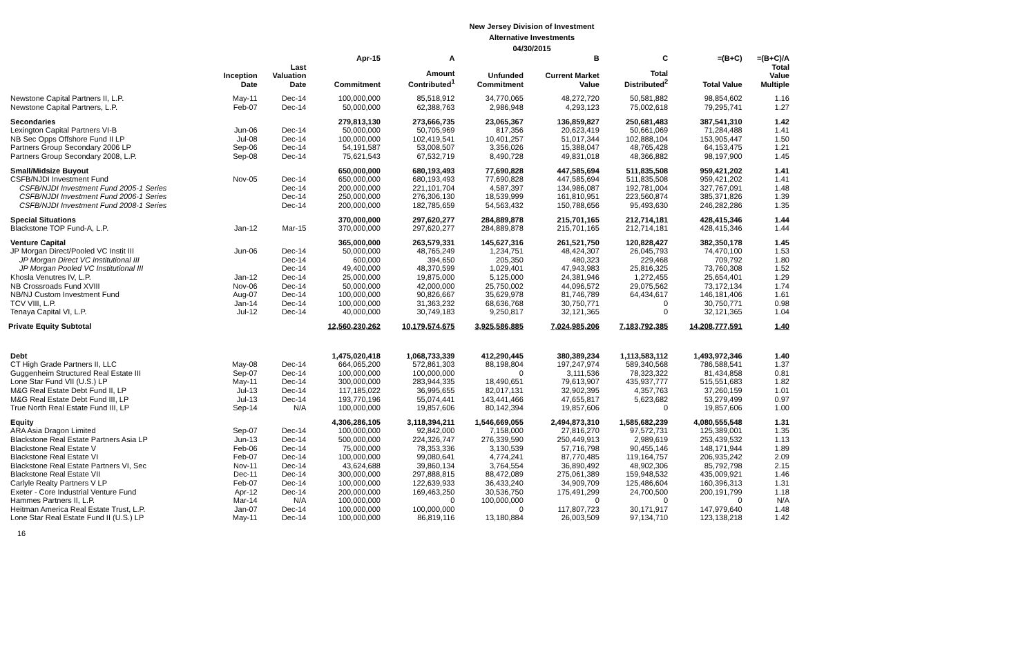New Jersey Division of Investment
Alternative Investments
04/30/2015
| | | | Apr-15 | A | | B | C | =(B+C) | =(B+C)/A |
| --- | --- | --- | --- | --- | --- | --- | --- | --- | --- |
| | Inception Date | Last Valuation Date | Commitment | Amount Contributed<sup>1</sup> | Unfunded Commitment | Current Market Value | Total Distributed<sup>2</sup> | Total Value | Total Value Multiple |
| Newstone Capital Partners II, L.P. | May-11 | Dec-14 | 100,000,000 | 85,518,912 | 34,770,065 | 48,272,720 | 50,581,882 | 98,854,602 | 1.16 |
| Newstone Capital Partners, L.P. | Feb-07 | Dec-14 | 50,000,000 | 62,388,763 | 2,986,948 | 4,293,123 | 75,002,618 | 79,295,741 | 1.27 |
| Secondaries | | | 279,813,130 | 273,666,735 | 23,065,367 | 136,859,827 | 250,681,483 | 387,541,310 | 1.42 |
| Lexington Capital Partners VI-B | Jun-06 | Dec-14 | 50,000,000 | 50,705,969 | 817,356 | 20,623,419 | 50,661,069 | 71,284,488 | 1.41 |
| NB Sec Opps Offshore Fund II LP | Jul-08 | Dec-14 | 100,000,000 | 102,419,541 | 10,401,257 | 51,017,344 | 102,888,104 | 153,905,447 | 1.50 |
| Partners Group Secondary 2006 LP | Sep-06 | Dec-14 | 54,191,587 | 53,008,507 | 3,356,026 | 15,388,047 | 48,765,428 | 64,153,475 | 1.21 |
| Partners Group Secondary 2008, L.P. | Sep-08 | Dec-14 | 75,621,543 | 67,532,719 | 8,490,728 | 49,831,018 | 48,366,882 | 98,197,900 | 1.45 |
| Small/Midsize Buyout | | | 650,000,000 | 680,193,493 | 77,690,828 | 447,585,694 | 511,835,508 | 959,421,202 | 1.41 |
| CSFB/NJDI Investment Fund | Nov-05 | Dec-14 | 650,000,000 | 680,193,493 | 77,690,828 | 447,585,694 | 511,835,508 | 959,421,202 | 1.41 |
| CSFB/NJDI Investment Fund 2005-1 Series | | Dec-14 | 200,000,000 | 221,101,704 | 4,587,397 | 134,986,087 | 192,781,004 | 327,767,091 | 1.48 |
| CSFB/NJDI Investment Fund 2006-1 Series | | Dec-14 | 250,000,000 | 276,306,130 | 18,539,999 | 161,810,951 | 223,560,874 | 385,371,826 | 1.39 |
| CSFB/NJDI Investment Fund 2008-1 Series | | Dec-14 | 200,000,000 | 182,785,659 | 54,563,432 | 150,788,656 | 95,493,630 | 246,282,286 | 1.35 |
| Special Situations | | | 370,000,000 | 297,620,277 | 284,889,878 | 215,701,165 | 212,714,181 | 428,415,346 | 1.44 |
| Blackstone TOP Fund-A, L.P. | Jan-12 | Mar-15 | 370,000,000 | 297,620,277 | 284,889,878 | 215,701,165 | 212,714,181 | 428,415,346 | 1.44 |
| Venture Capital | | | 365,000,000 | 263,579,331 | 145,627,316 | 261,521,750 | 120,828,427 | 382,350,178 | 1.45 |
| JP Morgan Direct/Pooled VC Instit III | Jun-06 | Dec-14 | 50,000,000 | 48,765,249 | 1,234,751 | 48,424,307 | 26,045,793 | 74,470,100 | 1.53 |
| JP Morgan Direct VC Institutional III | | Dec-14 | 600,000 | 394,650 | 205,350 | 480,323 | 229,468 | 709,792 | 1.80 |
| JP Morgan Pooled VC Institutional III | | Dec-14 | 49,400,000 | 48,370,599 | 1,029,401 | 47,943,983 | 25,816,325 | 73,760,308 | 1.52 |
| Khosla Venutres IV, L.P. | Jan-12 | Dec-14 | 25,000,000 | 19,875,000 | 5,125,000 | 24,381,946 | 1,272,455 | 25,654,401 | 1.29 |
| NB Crossroads Fund XVIII | Nov-06 | Dec-14 | 50,000,000 | 42,000,000 | 25,750,002 | 44,096,572 | 29,075,562 | 73,172,134 | 1.74 |
| NB/NJ Custom Investment Fund | Aug-07 | Dec-14 | 100,000,000 | 90,826,667 | 35,629,978 | 81,746,789 | 64,434,617 | 146,181,406 | 1.61 |
| TCV VIII, L.P. | Jan-14 | Dec-14 | 100,000,000 | 31,363,232 | 68,636,768 | 30,750,771 | 0 | 30,750,771 | 0.98 |
| Tenaya Capital VI, L.P. | Jul-12 | Dec-14 | 40,000,000 | 30,749,183 | 9,250,817 | 32,121,365 | 0 | 32,121,365 | 1.04 |
| Private Equity Subtotal | | | 12,560,230,262 | 10,179,574,675 | 3,925,586,885 | 7,024,985,206 | 7,183,792,385 | 14,208,777,591 | 1.40 |
| Debt | | | 1,475,020,418 | 1,068,733,339 | 412,290,445 | 380,389,234 | 1,113,583,112 | 1,493,972,346 | 1.40 |
| CT High Grade Partners II, LLC | May-08 | Dec-14 | 664,065,200 | 572,861,303 | 88,198,804 | 197,247,974 | 589,340,568 | 786,588,541 | 1.37 |
| Guggenheim Structured Real Estate III | Sep-07 | Dec-14 | 100,000,000 | 100,000,000 | 0 | 3,111,536 | 78,323,322 | 81,434,858 | 0.81 |
| Lone Star Fund VII (U.S.) LP | May-11 | Dec-14 | 300,000,000 | 283,944,335 | 18,490,651 | 79,613,907 | 435,937,777 | 515,551,683 | 1.82 |
| M&G Real Estate Debt Fund II, LP | Jul-13 | Dec-14 | 117,185,022 | 36,995,655 | 82,017,131 | 32,902,395 | 4,357,763 | 37,260,159 | 1.01 |
| M&G Real Estate Debt Fund III, LP | Jul-13 | Dec-14 | 193,770,196 | 55,074,441 | 143,441,466 | 47,655,817 | 5,623,682 | 53,279,499 | 0.97 |
| True North Real Estate Fund III, LP | Sep-14 | N/A | 100,000,000 | 19,857,606 | 80,142,394 | 19,857,606 | 0 | 19,857,606 | 1.00 |
| Equity | | | 4,306,286,105 | 3,118,394,211 | 1,546,669,055 | 2,494,873,310 | 1,585,682,239 | 4,080,555,548 | 1.31 |
| ARA Asia Dragon Limited | Sep-07 | Dec-14 | 100,000,000 | 92,842,000 | 7,158,000 | 27,816,270 | 97,572,731 | 125,389,001 | 1.35 |
| Blackstone Real Estate Partners Asia LP | Jun-13 | Dec-14 | 500,000,000 | 224,326,747 | 276,339,590 | 250,449,913 | 2,989,619 | 253,439,532 | 1.13 |
| Blackstone Real Estate V | Feb-06 | Dec-14 | 75,000,000 | 78,353,336 | 3,130,539 | 57,716,798 | 90,455,146 | 148,171,944 | 1.89 |
| Blackstone Real Estate VI | Feb-07 | Dec-14 | 100,000,000 | 99,080,641 | 4,774,241 | 87,770,485 | 119,164,757 | 206,935,242 | 2.09 |
| Blackstone Real Estate Partners VI, Sec | Nov-11 | Dec-14 | 43,624,688 | 39,860,134 | 3,764,554 | 36,890,492 | 48,902,306 | 85,792,798 | 2.15 |
| Blackstone Real Estate VII | Dec-11 | Dec-14 | 300,000,000 | 297,888,815 | 88,472,089 | 275,061,389 | 159,948,532 | 435,009,921 | 1.46 |
| Carlyle Realty Partners V LP | Feb-07 | Dec-14 | 100,000,000 | 122,639,933 | 36,433,240 | 34,909,709 | 125,486,604 | 160,396,313 | 1.31 |
| Exeter - Core Industrial Venture Fund | Apr-12 | Dec-14 | 200,000,000 | 169,463,250 | 30,536,750 | 175,491,299 | 24,700,500 | 200,191,799 | 1.18 |
| Hammes Partners II, L.P. | Mar-14 | N/A | 100,000,000 | 0 | 100,000,000 | 0 | 0 | 0 | N/A |
| Heitman America Real Estate Trust, L.P. | Jan-07 | Dec-14 | 100,000,000 | 100,000,000 | 0 | 117,807,723 | 30,171,917 | 147,979,640 | 1.48 |
| Lone Star Real Estate Fund II (U.S.) LP | May-11 | Dec-14 | 100,000,000 | 86,819,116 | 13,180,884 | 26,003,509 | 97,134,710 | 123,138,218 | 1.42 |
16